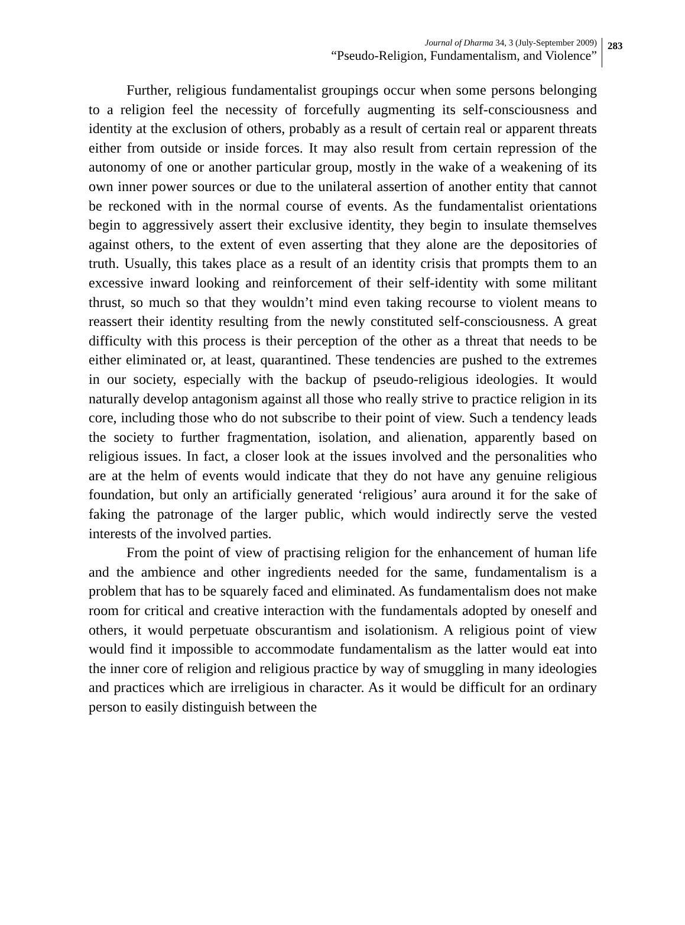Journal of Dharma 34, 3 (July-September 2009)
“Pseudo-Religion, Fundamentalism, and Violence”
283
Further, religious fundamentalist groupings occur when some persons belonging to a religion feel the necessity of forcefully augmenting its self-consciousness and identity at the exclusion of others, probably as a result of certain real or apparent threats either from outside or inside forces. It may also result from certain repression of the autonomy of one or another particular group, mostly in the wake of a weakening of its own inner power sources or due to the unilateral assertion of another entity that cannot be reckoned with in the normal course of events. As the fundamentalist orientations begin to aggressively assert their exclusive identity, they begin to insulate themselves against others, to the extent of even asserting that they alone are the depositories of truth. Usually, this takes place as a result of an identity crisis that prompts them to an excessive inward looking and reinforcement of their self-identity with some militant thrust, so much so that they wouldn’t mind even taking recourse to violent means to reassert their identity resulting from the newly constituted self-consciousness. A great difficulty with this process is their perception of the other as a threat that needs to be either eliminated or, at least, quarantined. These tendencies are pushed to the extremes in our society, especially with the backup of pseudo-religious ideologies. It would naturally develop antagonism against all those who really strive to practice religion in its core, including those who do not subscribe to their point of view. Such a tendency leads the society to further fragmentation, isolation, and alienation, apparently based on religious issues. In fact, a closer look at the issues involved and the personalities who are at the helm of events would indicate that they do not have any genuine religious foundation, but only an artificially generated ‘religious’ aura around it for the sake of faking the patronage of the larger public, which would indirectly serve the vested interests of the involved parties.
From the point of view of practising religion for the enhancement of human life and the ambience and other ingredients needed for the same, fundamentalism is a problem that has to be squarely faced and eliminated. As fundamentalism does not make room for critical and creative interaction with the fundamentals adopted by oneself and others, it would perpetuate obscurantism and isolationism. A religious point of view would find it impossible to accommodate fundamentalism as the latter would eat into the inner core of religion and religious practice by way of smuggling in many ideologies and practices which are irreligious in character. As it would be difficult for an ordinary person to easily distinguish between the